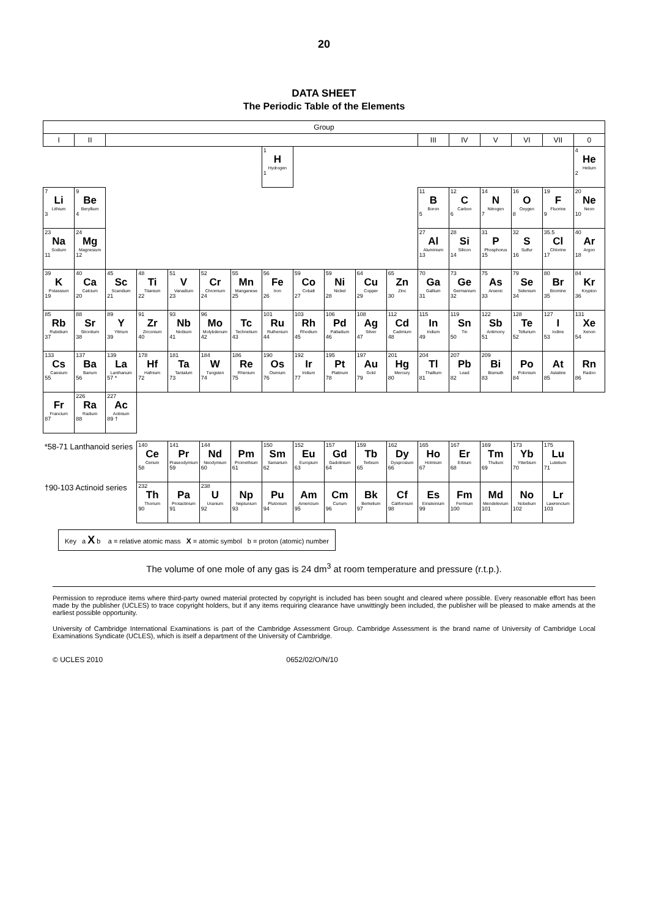20
DATA SHEET
The Periodic Table of the Elements
| Group | | | | | | | | | | | | | | | | | |
| --- | --- | --- | --- | --- | --- | --- | --- | --- | --- | --- | --- | --- | --- | --- | --- | --- | --- |
| I | II | | | | | | | | | | | III | IV | V | VI | VII | 0 |
| | | | | | | | 1 H Hydrogen 1 | | | | | | | | | | 4 He Helium 2 |
| 7 Li Lithium 3 | 9 Be Beryllium 4 | | | | | | | | | | | 11 B Boron 5 | 12 C Carbon 6 | 14 N Nitrogen 7 | 16 O Oxygen 8 | 19 F Fluorine 9 | 20 Ne Neon 10 |
| 23 Na Sodium 11 | 24 Mg Magnesium 12 | | | | | | | | | | | 27 Al Aluminium 13 | 28 Si Silicon 14 | 31 P Phosphorus 15 | 32 S Sulfur 16 | 35.5 Cl Chlorine 17 | 40 Ar Argon 18 |
| 39 K Potassium 19 | 40 Ca Calcium 20 | 45 Sc Scandium 21 | 48 Ti Titanium 22 | 51 V Vanadium 23 | 52 Cr Chromium 24 | 55 Mn Manganese 25 | 56 Fe Iron 26 | 59 Co Cobalt 27 | 59 Ni Nickel 28 | 64 Cu Copper 29 | 65 Zn Zinc 30 | 70 Ga Gallium 31 | 73 Ge Germanium 32 | 75 As Arsenic 33 | 79 Se Selenium 34 | 80 Br Bromine 35 | 84 Kr Krypton 36 |
| 85 Rb Rubidium 37 | 88 Sr Strontium 38 | 89 Y Yttrium 39 | 91 Zr Zirconium 40 | 93 Nb Niobium 41 | 96 Mo Molybdenum 42 | Tc Technetium 43 | 101 Ru Ruthenium 44 | 103 Rh Rhodium 45 | 106 Pd Palladium 46 | 108 Ag Silver 47 | 112 Cd Cadmium 48 | 115 In Indium 49 | 119 Sn Tin 50 | 122 Sb Antimony 51 | 128 Te Tellurium 52 | 127 I Iodine 53 | 131 Xe Xenon 54 |
| 133 Cs Caesium 55 | 137 Ba Barium 56 | 139 La Lanthanum 57 * | 178 Hf Hafnium 72 | 181 Ta Tantalum 73 | 184 W Tungsten 74 | 186 Re Rhenium 75 | 190 Os Osmium 76 | 192 Ir Iridium 77 | 195 Pt Platinum 78 | 197 Au Gold 79 | 201 Hg Mercury 80 | 204 Tl Thallium 81 | 207 Pb Lead 82 | 209 Bi Bismuth 83 | Po Polonium 84 | At Astatine 85 | Rn Radon 86 |
| Fr Francium 87 | 226 Ra Radium 88 | 227 Ac Actinium 89 † | | | | | | | | | | | | | | | |
| *58-71 Lanthanoid series | | | 140 Ce Cerium 58 | 141 Pr Praseodymium 59 | 144 Nd Neodymium 60 | Pm Promethium 61 | 150 Sm Samarium 62 | 152 Eu Europium 63 | 157 Gd Gadolinium 64 | 159 Tb Terbium 65 | 162 Dy Dysprosium 66 | 165 Ho Holmium 67 | 167 Er Erbium 68 | 169 Tm Thulium 69 | 173 Yb Ytterbium 70 | 175 Lu Lutetium 71 | |
| †90-103 Actinoid series | | | 232 Th Thorium 90 | Pa Protactinium 91 | 238 U Uranium 92 | Np Neptunium 93 | Pu Plutonium 94 | Am Americium 95 | Cm Curium 96 | Bk Berkelium 97 | Cf Californium 98 | Es Einsteinium 99 | Fm Fermium 100 | Md Mendelevium 101 | No Nobelium 102 | Lr Lawrencium 103 | |
Key a X b a = relative atomic mass X = atomic symbol b = proton (atomic) number
The volume of one mole of any gas is 24 dm<sup>3</sup> at room temperature and pressure (r.t.p.).
Permission to reproduce items where third-party owned material protected by copyright is included has been sought and cleared where possible. Every reasonable effort has been made by the publisher (UCLES) to trace copyright holders, but if any items requiring clearance have unwittingly been included, the publisher will be pleased to make amends at the earliest possible opportunity.
University of Cambridge International Examinations is part of the Cambridge Assessment Group. Cambridge Assessment is the brand name of University of Cambridge Local Examinations Syndicate (UCLES), which is itself a department of the University of Cambridge.
© UCLES 2010 0652/02/O/N/10